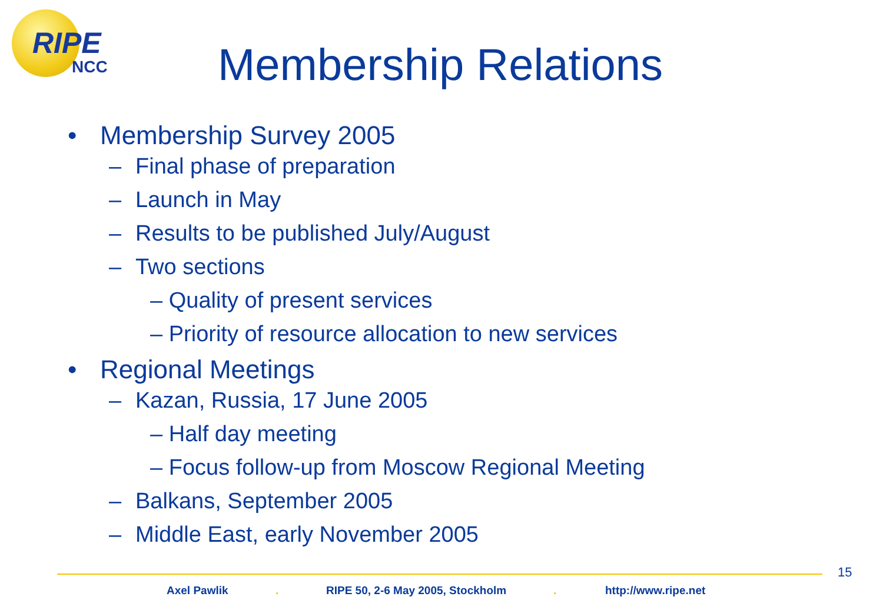RIPE
NCC
Membership Relations
• Membership Survey 2005
– Final phase of preparation
– Launch in May
– Results to be published July/August
– Two sections
– Quality of present services
– Priority of resource allocation to new services
• Regional Meetings
– Kazan, Russia, 17 June 2005
– Half day meeting
– Focus follow-up from Moscow Regional Meeting
– Balkans, September 2005
– Middle East, early November 2005
15
Axel Pawlik .
RIPE 50, 2-6 May 2005, Stockholm
. http://www.ripe.net